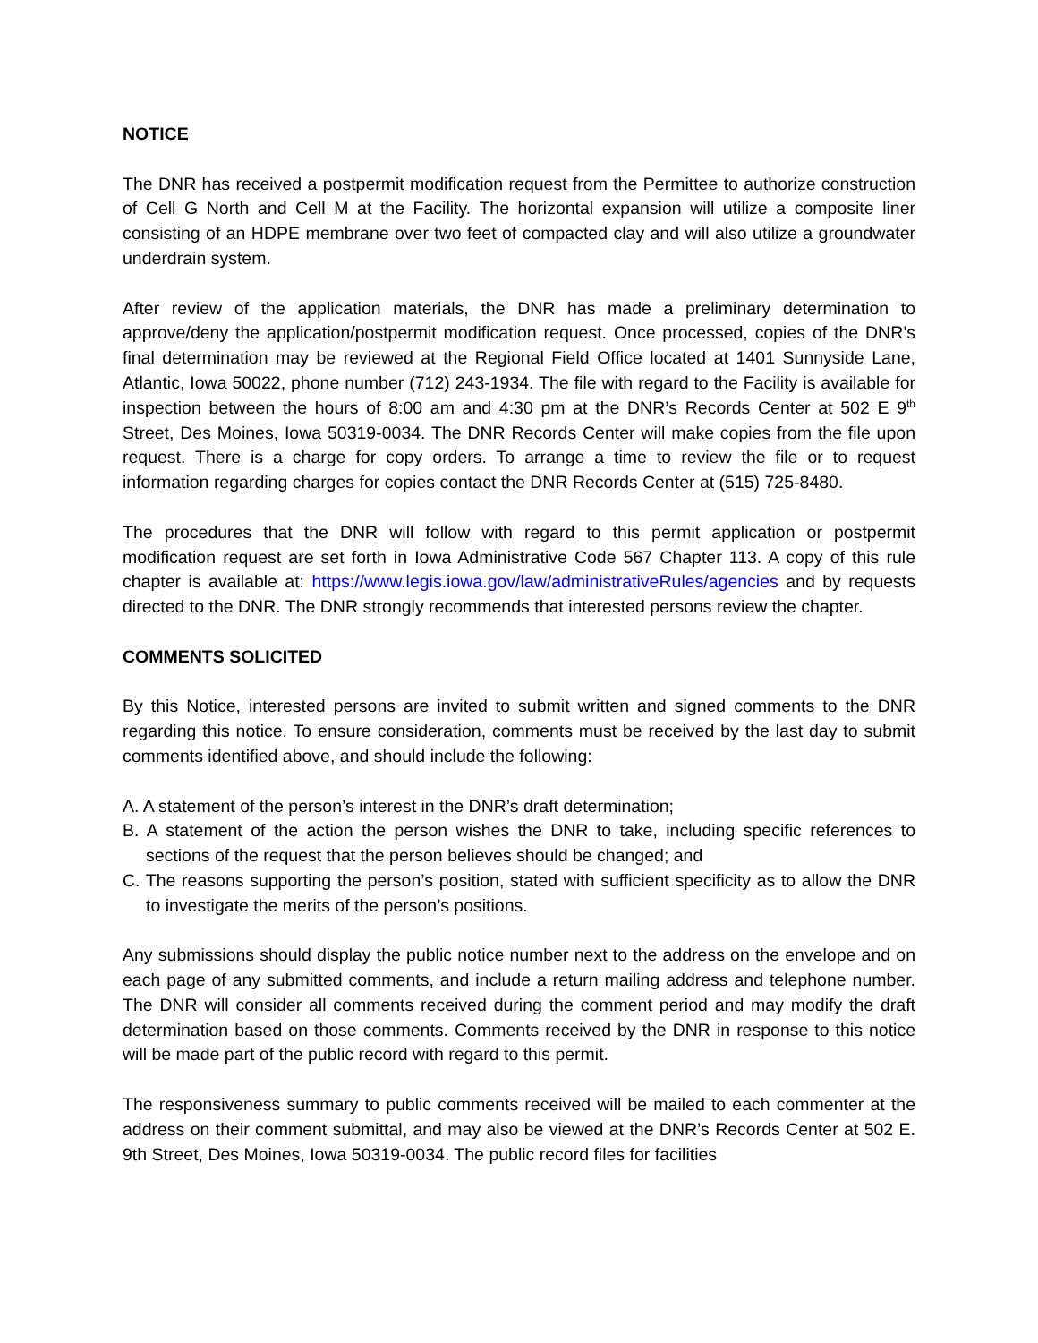NOTICE
The DNR has received a postpermit modification request from the Permittee to authorize construction of Cell G North and Cell M at the Facility. The horizontal expansion will utilize a composite liner consisting of an HDPE membrane over two feet of compacted clay and will also utilize a groundwater underdrain system.
After review of the application materials, the DNR has made a preliminary determination to approve/deny the application/postpermit modification request. Once processed, copies of the DNR’s final determination may be reviewed at the Regional Field Office located at 1401 Sunnyside Lane, Atlantic, Iowa 50022, phone number (712) 243-1934. The file with regard to the Facility is available for inspection between the hours of 8:00 am and 4:30 pm at the DNR’s Records Center at 502 E 9<sup>th</sup> Street, Des Moines, Iowa 50319-0034. The DNR Records Center will make copies from the file upon request. There is a charge for copy orders. To arrange a time to review the file or to request information regarding charges for copies contact the DNR Records Center at (515) 725-8480.
The procedures that the DNR will follow with regard to this permit application or postpermit modification request are set forth in Iowa Administrative Code 567 Chapter 113. A copy of this rule chapter is available at: https://www.legis.iowa.gov/law/administrativeRules/agencies and by requests directed to the DNR. The DNR strongly recommends that interested persons review the chapter.
COMMENTS SOLICITED
By this Notice, interested persons are invited to submit written and signed comments to the DNR regarding this notice. To ensure consideration, comments must be received by the last day to submit comments identified above, and should include the following:
A. A statement of the person’s interest in the DNR’s draft determination;
B. A statement of the action the person wishes the DNR to take, including specific references to sections of the request that the person believes should be changed; and
C. The reasons supporting the person’s position, stated with sufficient specificity as to allow the DNR to investigate the merits of the person’s positions.
Any submissions should display the public notice number next to the address on the envelope and on each page of any submitted comments, and include a return mailing address and telephone number. The DNR will consider all comments received during the comment period and may modify the draft determination based on those comments. Comments received by the DNR in response to this notice will be made part of the public record with regard to this permit.
The responsiveness summary to public comments received will be mailed to each commenter at the address on their comment submittal, and may also be viewed at the DNR’s Records Center at 502 E. 9th Street, Des Moines, Iowa 50319-0034. The public record files for facilities